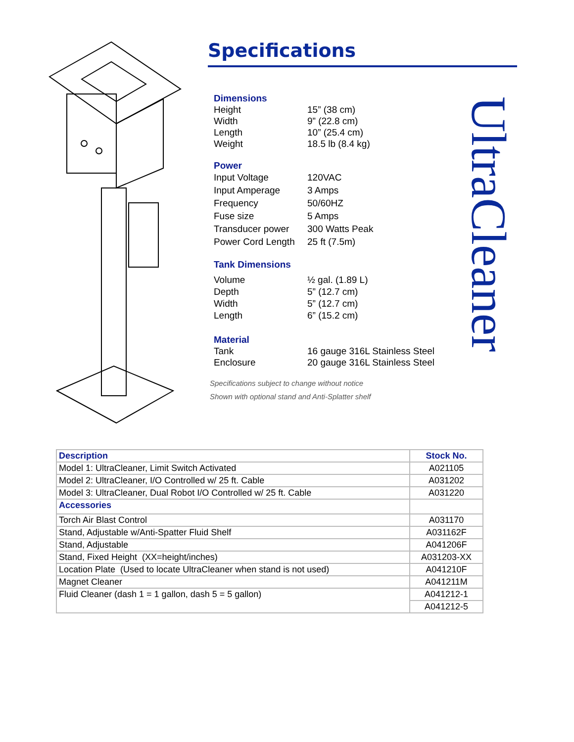Specifications
Dimensions
Height 15” (38 cm)
Width 9” (22.8 cm)
Length 10” (25.4 cm)
Weight 18.5 lb (8.4 kg)
Power
Input Voltage 120VAC
Input Amperage 3 Amps
Frequency 50/60HZ
Fuse size 5 Amps
Transducer power 300 Watts Peak
Power Cord Length 25 ft (7.5m)
Tank Dimensions
Volume ½ gal. (1.89 L)
Depth 5” (12.7 cm)
Width 5” (12.7 cm)
Length 6” (15.2 cm)
Material
Tank 16 gauge 316L Stainless Steel
Enclosure 20 gauge 316L Stainless Steel
Specifications subject to change without notice
Shown with optional stand and Anti-Splatter shelf
UltraCleaner
| Description | Stock No. |
| --- | --- |
| Model 1: UltraCleaner, Limit Switch Activated | A021105 |
| Model 2: UltraCleaner, I/O Controlled w/ 25 ft. Cable | A031202 |
| Model 3: UltraCleaner, Dual Robot I/O Controlled w/ 25 ft. Cable | A031220 |
| Accessories | |
| Torch Air Blast Control | A031170 |
| Stand, Adjustable w/Anti-Spatter Fluid Shelf | A031162F |
| Stand, Adjustable | A041206F |
| Stand, Fixed Height (XX=height/inches) | A031203-XX |
| Location Plate (Used to locate UltraCleaner when stand is not used) | A041210F |
| Magnet Cleaner | A041211M |
| Fluid Cleaner (dash 1 = 1 gallon, dash 5 = 5 gallon) | A041212-1 |
| | A041212-5 |